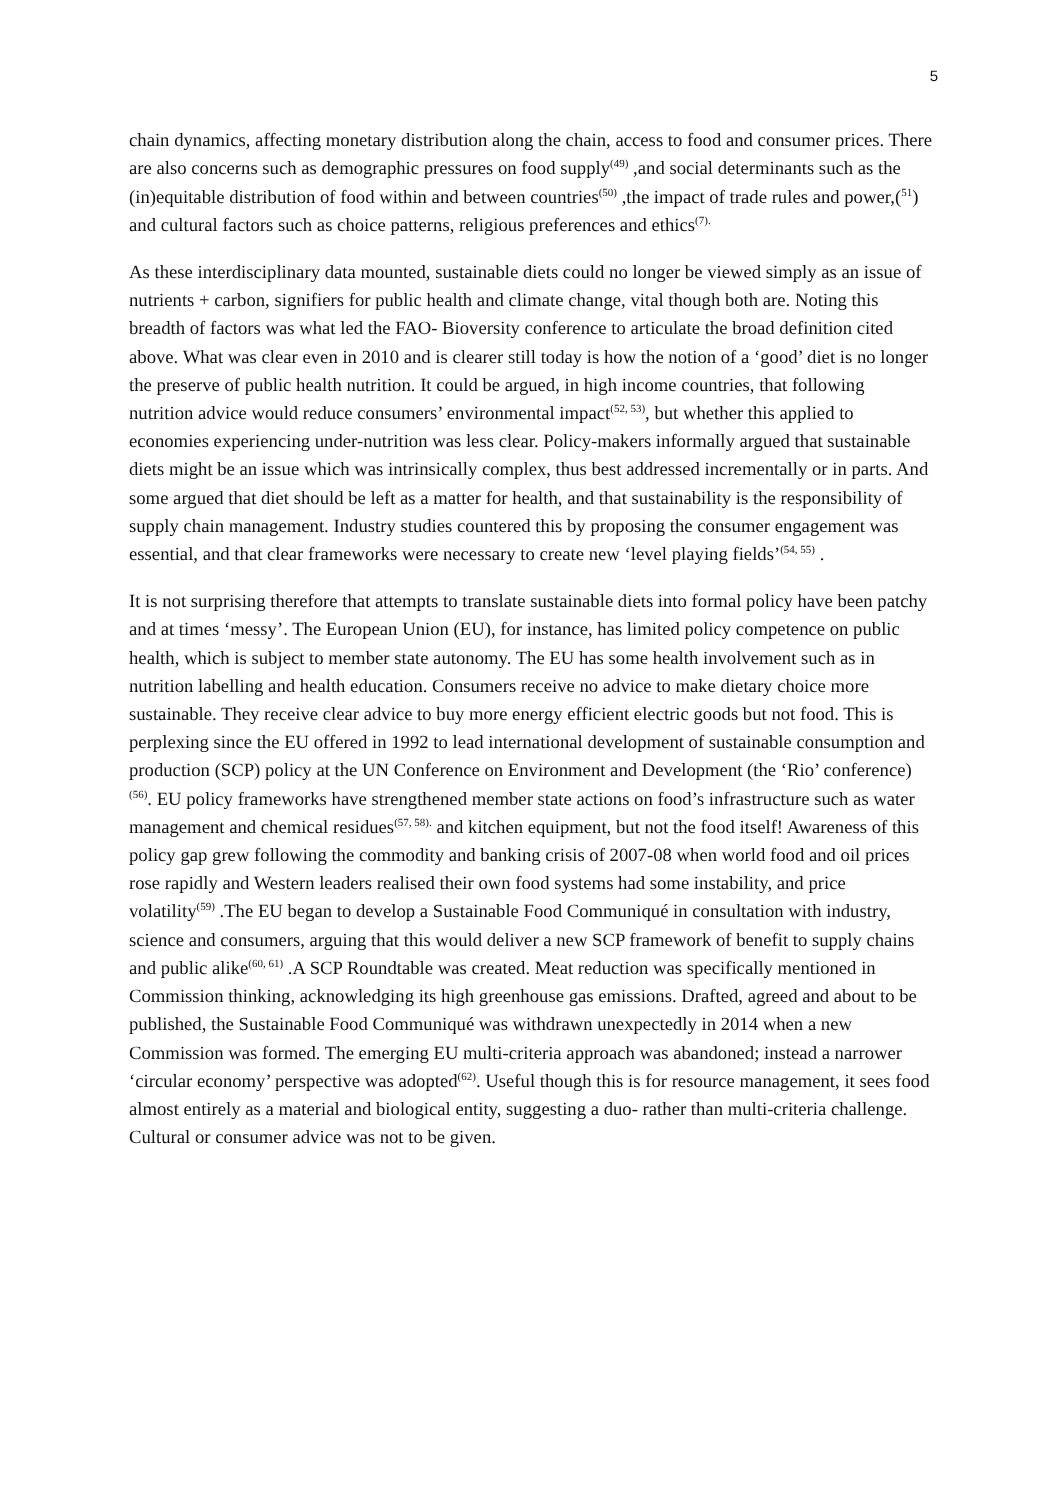5
chain dynamics, affecting monetary distribution along the chain, access to food and consumer prices. There are also concerns such as demographic pressures on food supply<sup>(49)</sup> ,and social determinants such as the (in)equitable distribution of food within and between countries<sup>(50)</sup> ,the impact of trade rules and power,(<sup>51</sup>) and cultural factors such as choice patterns, religious preferences and ethics<sup>(7).</sup>
As these interdisciplinary data mounted, sustainable diets could no longer be viewed simply as an issue of nutrients + carbon, signifiers for public health and climate change, vital though both are. Noting this breadth of factors was what led the FAO- Bioversity conference to articulate the broad definition cited above. What was clear even in 2010 and is clearer still today is how the notion of a ‘good’ diet is no longer the preserve of public health nutrition. It could be argued, in high income countries, that following nutrition advice would reduce consumers’ environmental impact<sup>(52, 53)</sup>, but whether this applied to economies experiencing under-nutrition was less clear. Policy-makers informally argued that sustainable diets might be an issue which was intrinsically complex, thus best addressed incrementally or in parts. And some argued that diet should be left as a matter for health, and that sustainability is the responsibility of supply chain management. Industry studies countered this by proposing the consumer engagement was essential, and that clear frameworks were necessary to create new ‘level playing fields’<sup>(54, 55)</sup> .
It is not surprising therefore that attempts to translate sustainable diets into formal policy have been patchy and at times ‘messy’. The European Union (EU), for instance, has limited policy competence on public health, which is subject to member state autonomy. The EU has some health involvement such as in nutrition labelling and health education. Consumers receive no advice to make dietary choice more sustainable. They receive clear advice to buy more energy efficient electric goods but not food. This is perplexing since the EU offered in 1992 to lead international development of sustainable consumption and production (SCP) policy at the UN Conference on Environment and Development (the ‘Rio’ conference)<sup>(56)</sup>. EU policy frameworks have strengthened member state actions on food’s infrastructure such as water management and chemical residues<sup>(57, 58).</sup> and kitchen equipment, but not the food itself! Awareness of this policy gap grew following the commodity and banking crisis of 2007-08 when world food and oil prices rose rapidly and Western leaders realised their own food systems had some instability, and price volatility<sup>(59)</sup> .The EU began to develop a Sustainable Food Communiqué in consultation with industry, science and consumers, arguing that this would deliver a new SCP framework of benefit to supply chains and public alike<sup>(60, 61)</sup> .A SCP Roundtable was created. Meat reduction was specifically mentioned in Commission thinking, acknowledging its high greenhouse gas emissions. Drafted, agreed and about to be published, the Sustainable Food Communiqué was withdrawn unexpectedly in 2014 when a new Commission was formed. The emerging EU multi-criteria approach was abandoned; instead a narrower ‘circular economy’ perspective was adopted<sup>(62)</sup>. Useful though this is for resource management, it sees food almost entirely as a material and biological entity, suggesting a duo- rather than multi-criteria challenge. Cultural or consumer advice was not to be given.